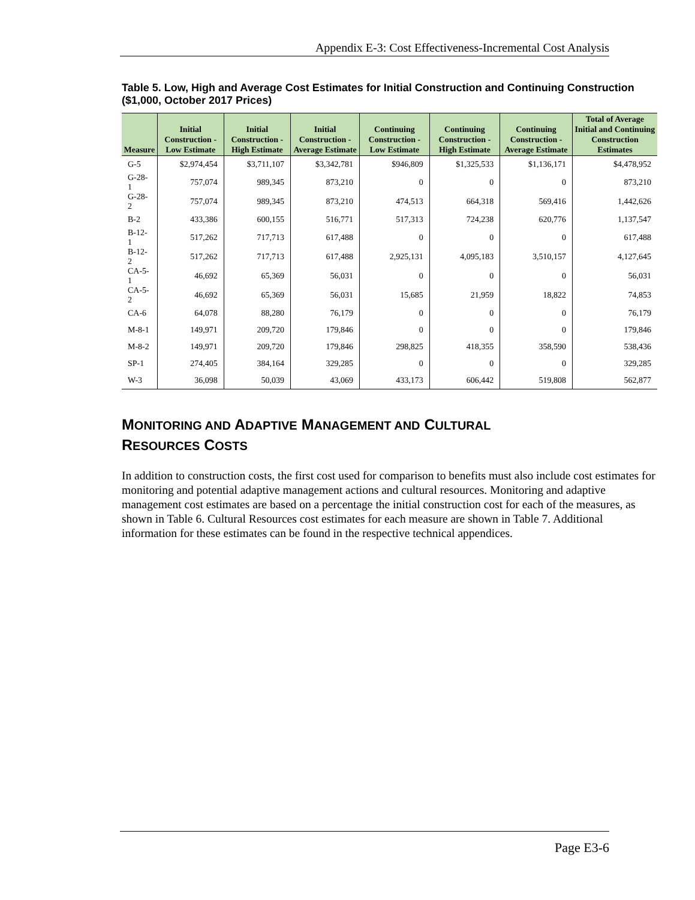Appendix E-3: Cost Effectiveness-Incremental Cost Analysis
Table 5. Low, High and Average Cost Estimates for Initial Construction and Continuing Construction ($1,000, October 2017 Prices)
| Measure | Initial Construction - Low Estimate | Initial Construction - High Estimate | Initial Construction - Average Estimate | Continuing Construction - Low Estimate | Continuing Construction - High Estimate | Continuing Construction - Average Estimate | Total of Average Initial and Continuing Construction Estimates |
| --- | --- | --- | --- | --- | --- | --- | --- |
| G-5 | $2,974,454 | $3,711,107 | $3,342,781 | $946,809 | $1,325,533 | $1,136,171 | $4,478,952 |
| G-28-1 | 757,074 | 989,345 | 873,210 | 0 | 0 | 0 | 873,210 |
| G-28-2 | 757,074 | 989,345 | 873,210 | 474,513 | 664,318 | 569,416 | 1,442,626 |
| B-2 | 433,386 | 600,155 | 516,771 | 517,313 | 724,238 | 620,776 | 1,137,547 |
| B-12-1 | 517,262 | 717,713 | 617,488 | 0 | 0 | 0 | 617,488 |
| B-12-2 | 517,262 | 717,713 | 617,488 | 2,925,131 | 4,095,183 | 3,510,157 | 4,127,645 |
| CA-5-1 | 46,692 | 65,369 | 56,031 | 0 | 0 | 0 | 56,031 |
| CA-5-2 | 46,692 | 65,369 | 56,031 | 15,685 | 21,959 | 18,822 | 74,853 |
| CA-6 | 64,078 | 88,280 | 76,179 | 0 | 0 | 0 | 76,179 |
| M-8-1 | 149,971 | 209,720 | 179,846 | 0 | 0 | 0 | 179,846 |
| M-8-2 | 149,971 | 209,720 | 179,846 | 298,825 | 418,355 | 358,590 | 538,436 |
| SP-1 | 274,405 | 384,164 | 329,285 | 0 | 0 | 0 | 329,285 |
| W-3 | 36,098 | 50,039 | 43,069 | 433,173 | 606,442 | 519,808 | 562,877 |
MONITORING AND ADAPTIVE MANAGEMENT AND CULTURAL
RESOURCES COSTS
In addition to construction costs, the first cost used for comparison to benefits must also include cost estimates for monitoring and potential adaptive management actions and cultural resources. Monitoring and adaptive management cost estimates are based on a percentage the initial construction cost for each of the measures, as shown in Table 6. Cultural Resources cost estimates for each measure are shown in Table 7. Additional information for these estimates can be found in the respective technical appendices.
Page E3-6